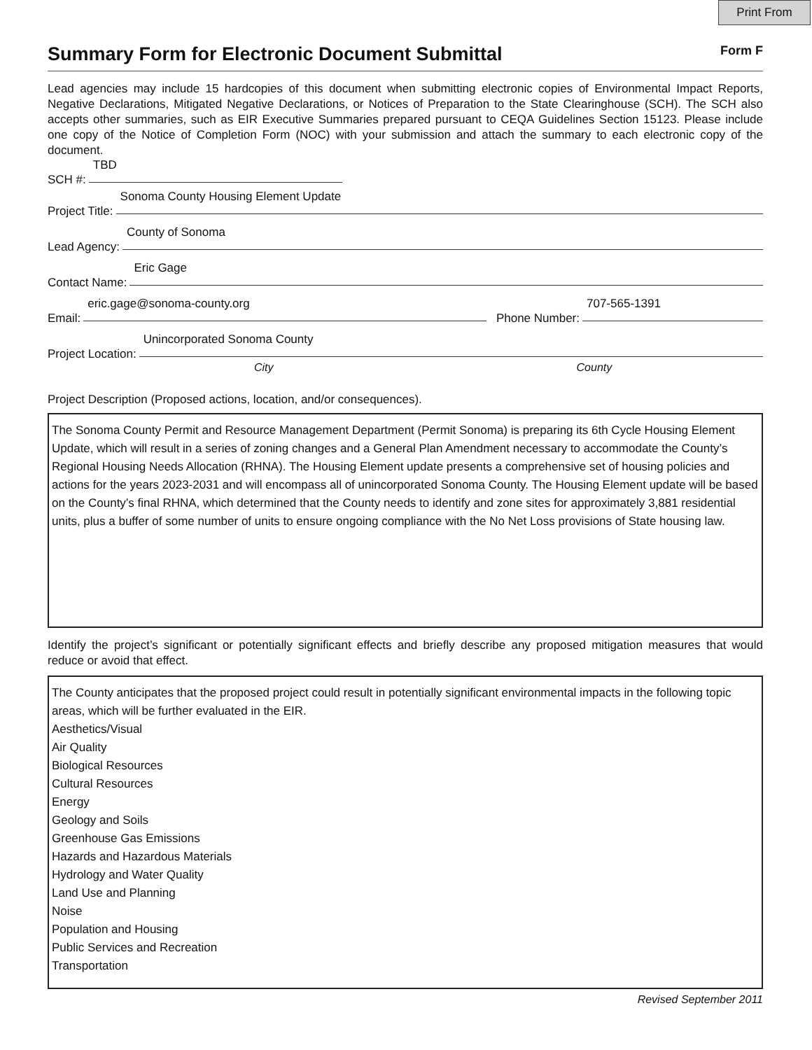Print From
Summary Form for Electronic Document Submittal Form F
Lead agencies may include 15 hardcopies of this document when submitting electronic copies of Environmental Impact Reports, Negative Declarations, Mitigated Negative Declarations, or Notices of Preparation to the State Clearinghouse (SCH). The SCH also accepts other summaries, such as EIR Executive Summaries prepared pursuant to CEQA Guidelines Section 15123. Please include one copy of the Notice of Completion Form (NOC) with your submission and attach the summary to each electronic copy of the document.
SCH #:
TBD
Project Title:
Sonoma County Housing Element Update
Lead Agency:
County of Sonoma
Contact Name:
Eric Gage
Email:
eric.gage@sonoma-county.org
Phone Number:
707-565-1391
Project Location:
Unincorporated Sonoma County
City County
Project Description (Proposed actions, location, and/or consequences).
The Sonoma County Permit and Resource Management Department (Permit Sonoma) is preparing its 6th Cycle Housing Element Update, which will result in a series of zoning changes and a General Plan Amendment necessary to accommodate the County’s Regional Housing Needs Allocation (RHNA). The Housing Element update presents a comprehensive set of housing policies and actions for the years 2023-2031 and will encompass all of unincorporated Sonoma County. The Housing Element update will be based on the County’s final RHNA, which determined that the County needs to identify and zone sites for approximately 3,881 residential units, plus a buffer of some number of units to ensure ongoing compliance with the No Net Loss provisions of State housing law.
Identify the project’s significant or potentially significant effects and briefly describe any proposed mitigation measures that would reduce or avoid that effect.
The County anticipates that the proposed project could result in potentially significant environmental impacts in the following topic areas, which will be further evaluated in the EIR.
Aesthetics/Visual
Air Quality
Biological Resources
Cultural Resources
Energy
Geology and Soils
Greenhouse Gas Emissions
Hazards and Hazardous Materials
Hydrology and Water Quality
Land Use and Planning
Noise
Population and Housing
Public Services and Recreation
Transportation
Revised September 2011